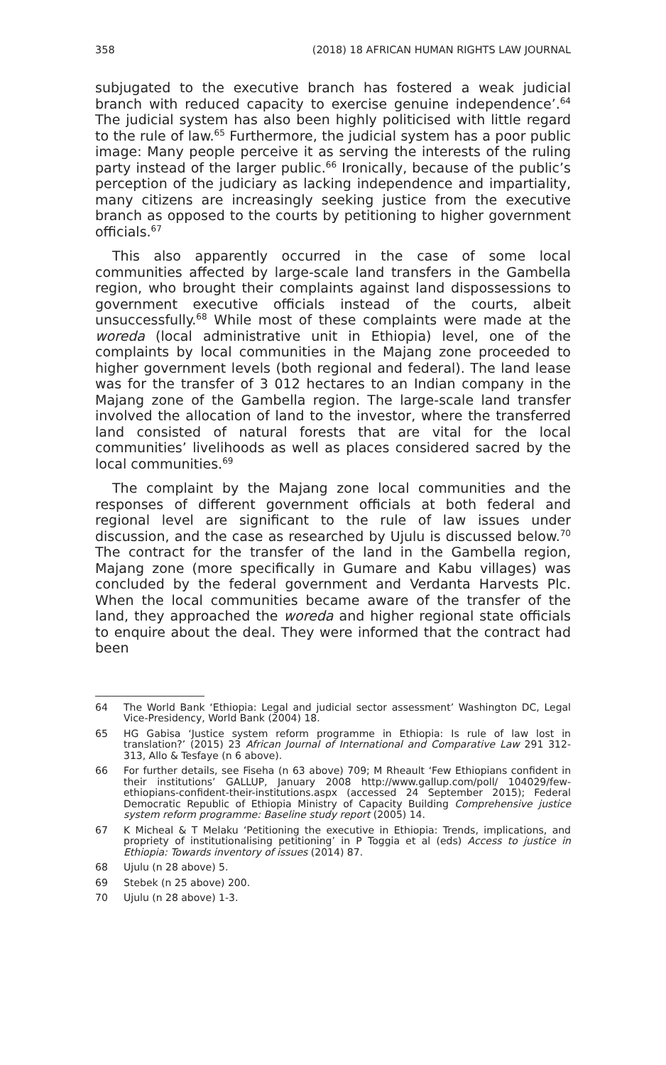358 (2018) 18 AFRICAN HUMAN RIGHTS LAW JOURNAL
subjugated to the executive branch has fostered a weak judicial branch with reduced capacity to exercise genuine independence’.<sup>64</sup> The judicial system has also been highly politicised with little regard to the rule of law.<sup>65</sup> Furthermore, the judicial system has a poor public image: Many people perceive it as serving the interests of the ruling party instead of the larger public.<sup>66</sup> Ironically, because of the public’s perception of the judiciary as lacking independence and impartiality, many citizens are increasingly seeking justice from the executive branch as opposed to the courts by petitioning to higher government officials.<sup>67</sup>
This also apparently occurred in the case of some local communities affected by large-scale land transfers in the Gambella region, who brought their complaints against land dispossessions to government executive officials instead of the courts, albeit unsuccessfully.<sup>68</sup> While most of these complaints were made at the woreda (local administrative unit in Ethiopia) level, one of the complaints by local communities in the Majang zone proceeded to higher government levels (both regional and federal). The land lease was for the transfer of 3 012 hectares to an Indian company in the Majang zone of the Gambella region. The large-scale land transfer involved the allocation of land to the investor, where the transferred land consisted of natural forests that are vital for the local communities’ livelihoods as well as places considered sacred by the local communities.<sup>69</sup>
The complaint by the Majang zone local communities and the responses of different government officials at both federal and regional level are significant to the rule of law issues under discussion, and the case as researched by Ujulu is discussed below.<sup>70</sup> The contract for the transfer of the land in the Gambella region, Majang zone (more specifically in Gumare and Kabu villages) was concluded by the federal government and Verdanta Harvests Plc. When the local communities became aware of the transfer of the land, they approached the woreda and higher regional state officials to enquire about the deal. They were informed that the contract had been
64 The World Bank ‘Ethiopia: Legal and judicial sector assessment’ Washington DC, Legal Vice-Presidency, World Bank (2004) 18.
65 HG Gabisa ‘Justice system reform programme in Ethiopia: Is rule of law lost in translation?’ (2015) 23 African Journal of International and Comparative Law 291 312-313, Allo & Tesfaye (n 6 above).
66 For further details, see Fiseha (n 63 above) 709; M Rheault ‘Few Ethiopians confident in their institutions’ GALLUP, January 2008 http://www.gallup.com/poll/ 104029/few-ethiopians-confident-their-institutions.aspx (accessed 24 September 2015); Federal Democratic Republic of Ethiopia Ministry of Capacity Building Comprehensive justice system reform programme: Baseline study report (2005) 14.
67 K Micheal & T Melaku ‘Petitioning the executive in Ethiopia: Trends, implications, and propriety of institutionalising petitioning’ in P Toggia et al (eds) Access to justice in Ethiopia: Towards inventory of issues (2014) 87.
68 Ujulu (n 28 above) 5.
69 Stebek (n 25 above) 200.
70 Ujulu (n 28 above) 1-3.